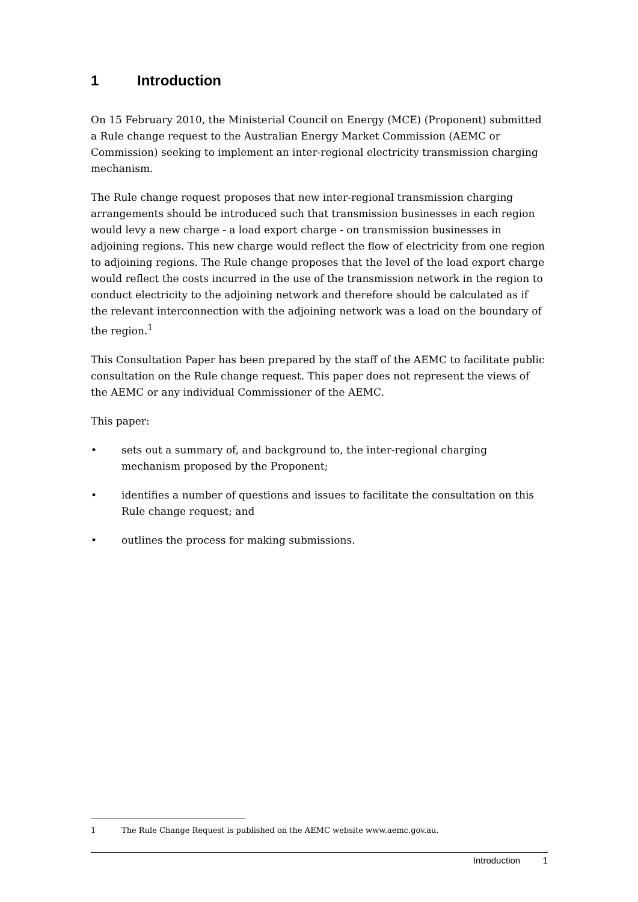1 Introduction
On 15 February 2010, the Ministerial Council on Energy (MCE) (Proponent) submitted a Rule change request to the Australian Energy Market Commission (AEMC or Commission) seeking to implement an inter-regional electricity transmission charging mechanism.
The Rule change request proposes that new inter-regional transmission charging arrangements should be introduced such that transmission businesses in each region would levy a new charge - a load export charge - on transmission businesses in adjoining regions. This new charge would reflect the flow of electricity from one region to adjoining regions. The Rule change proposes that the level of the load export charge would reflect the costs incurred in the use of the transmission network in the region to conduct electricity to the adjoining network and therefore should be calculated as if the relevant interconnection with the adjoining network was a load on the boundary of the region.<sup>1</sup>
This Consultation Paper has been prepared by the staff of the AEMC to facilitate public consultation on the Rule change request. This paper does not represent the views of the AEMC or any individual Commissioner of the AEMC.
This paper:
• sets out a summary of, and background to, the inter-regional charging mechanism proposed by the Proponent;
• identifies a number of questions and issues to facilitate the consultation on this Rule change request; and
• outlines the process for making submissions.
1 The Rule Change Request is published on the AEMC website www.aemc.gov.au.
Introduction 1